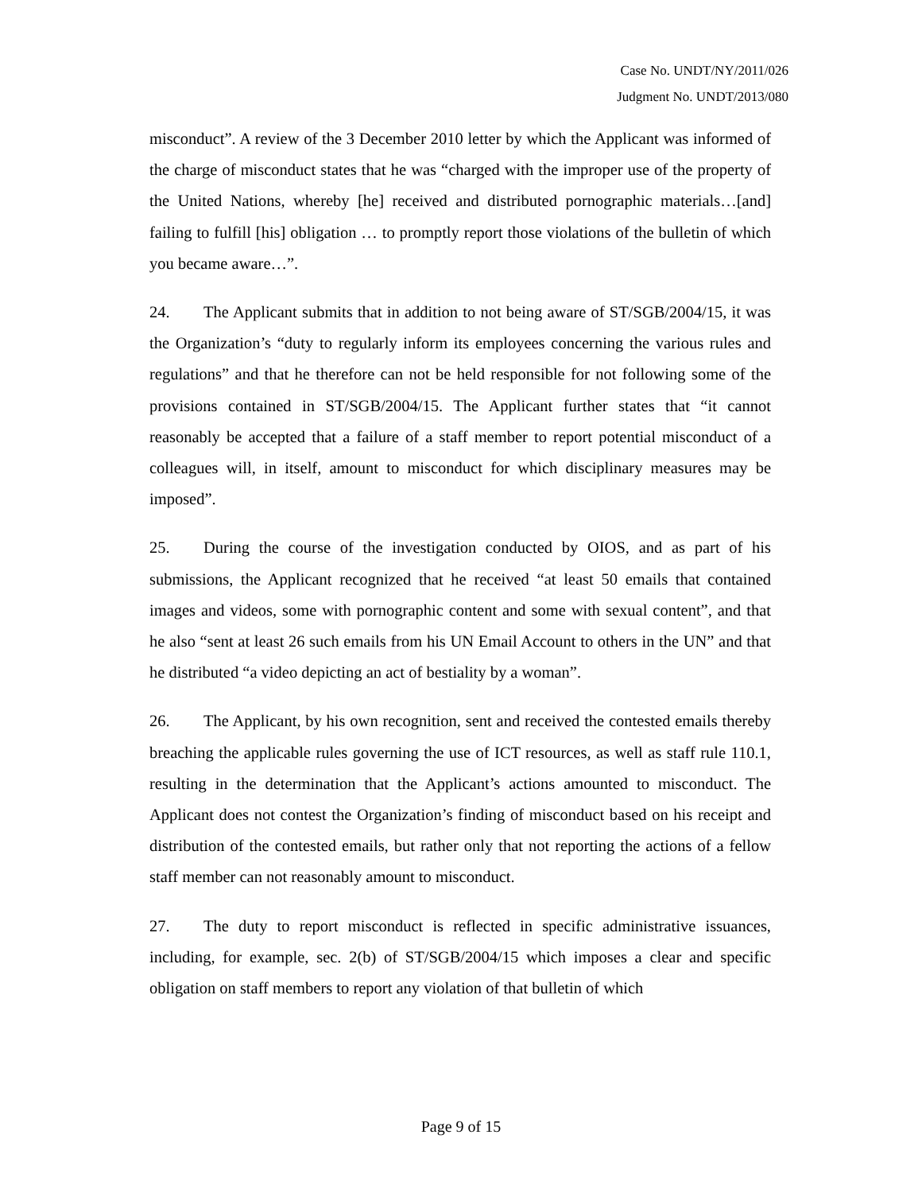Case No. UNDT/NY/2011/026
Judgment No. UNDT/2013/080
misconduct”. A review of the 3 December 2010 letter by which the Applicant was informed of the charge of misconduct states that he was “charged with the improper use of the property of the United Nations, whereby [he] received and distributed pornographic materials…[and] failing to fulfill [his] obligation … to promptly report those violations of the bulletin of which you became aware…”.
24. The Applicant submits that in addition to not being aware of ST/SGB/2004/15, it was the Organization’s “duty to regularly inform its employees concerning the various rules and regulations” and that he therefore can not be held responsible for not following some of the provisions contained in ST/SGB/2004/15. The Applicant further states that “it cannot reasonably be accepted that a failure of a staff member to report potential misconduct of a colleagues will, in itself, amount to misconduct for which disciplinary measures may be imposed”.
25. During the course of the investigation conducted by OIOS, and as part of his submissions, the Applicant recognized that he received “at least 50 emails that contained images and videos, some with pornographic content and some with sexual content”, and that he also “sent at least 26 such emails from his UN Email Account to others in the UN” and that he distributed “a video depicting an act of bestiality by a woman”.
26. The Applicant, by his own recognition, sent and received the contested emails thereby breaching the applicable rules governing the use of ICT resources, as well as staff rule 110.1, resulting in the determination that the Applicant’s actions amounted to misconduct. The Applicant does not contest the Organization’s finding of misconduct based on his receipt and distribution of the contested emails, but rather only that not reporting the actions of a fellow staff member can not reasonably amount to misconduct.
27. The duty to report misconduct is reflected in specific administrative issuances, including, for example, sec. 2(b) of ST/SGB/2004/15 which imposes a clear and specific obligation on staff members to report any violation of that bulletin of which
Page 9 of 15